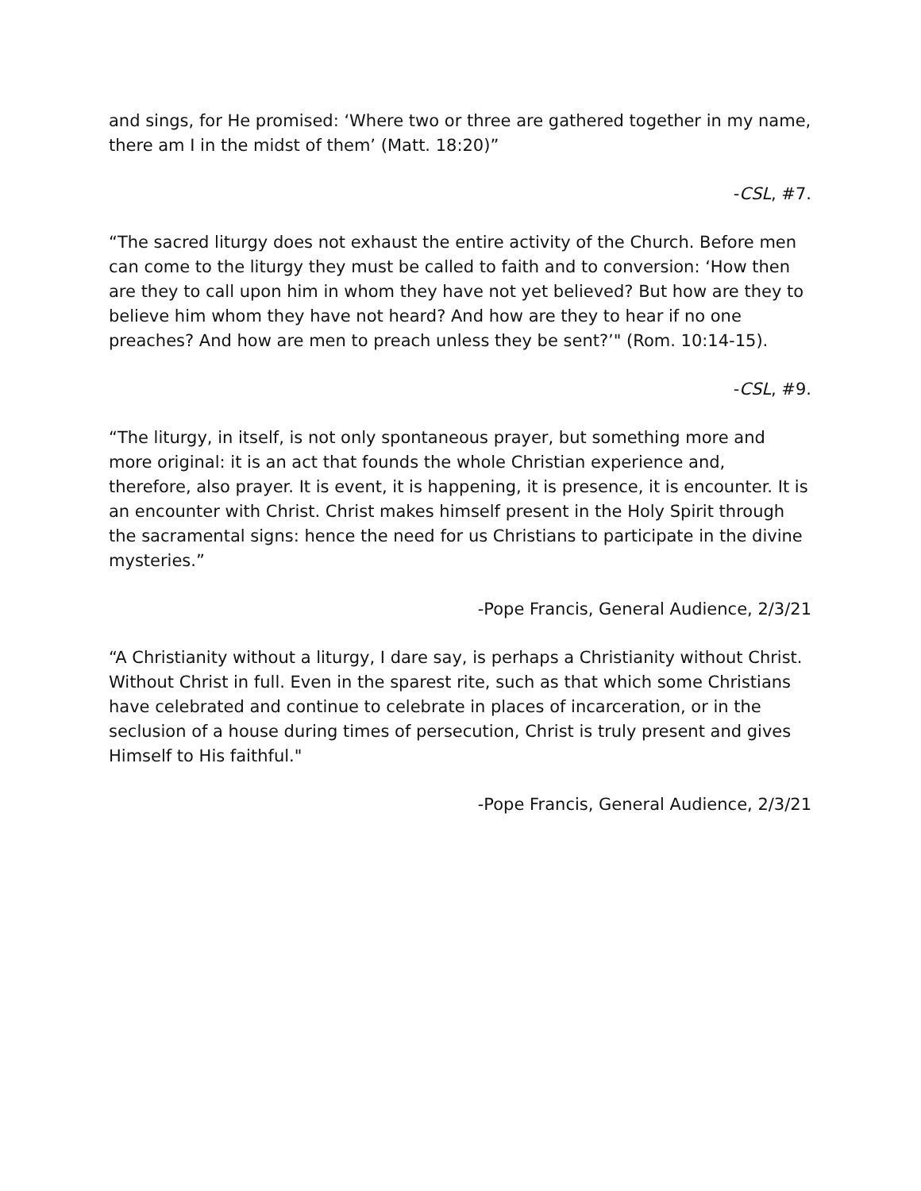and sings, for He promised: ‘Where two or three are gathered together in my name, there am I in the midst of them’ (Matt. 18:20)”
-CSL, #7.
“The sacred liturgy does not exhaust the entire activity of the Church. Before men can come to the liturgy they must be called to faith and to conversion: ‘How then are they to call upon him in whom they have not yet believed? But how are they to believe him whom they have not heard? And how are they to hear if no one preaches? And how are men to preach unless they be sent?’" (Rom. 10:14-15).
-CSL, #9.
“The liturgy, in itself, is not only spontaneous prayer, but something more and more original: it is an act that founds the whole Christian experience and, therefore, also prayer. It is event, it is happening, it is presence, it is encounter. It is an encounter with Christ. Christ makes himself present in the Holy Spirit through the sacramental signs: hence the need for us Christians to participate in the divine mysteries.”
-Pope Francis, General Audience, 2/3/21
“A Christianity without a liturgy, I dare say, is perhaps a Christianity without Christ. Without Christ in full. Even in the sparest rite, such as that which some Christians have celebrated and continue to celebrate in places of incarceration, or in the seclusion of a house during times of persecution, Christ is truly present and gives Himself to His faithful."
-Pope Francis, General Audience, 2/3/21